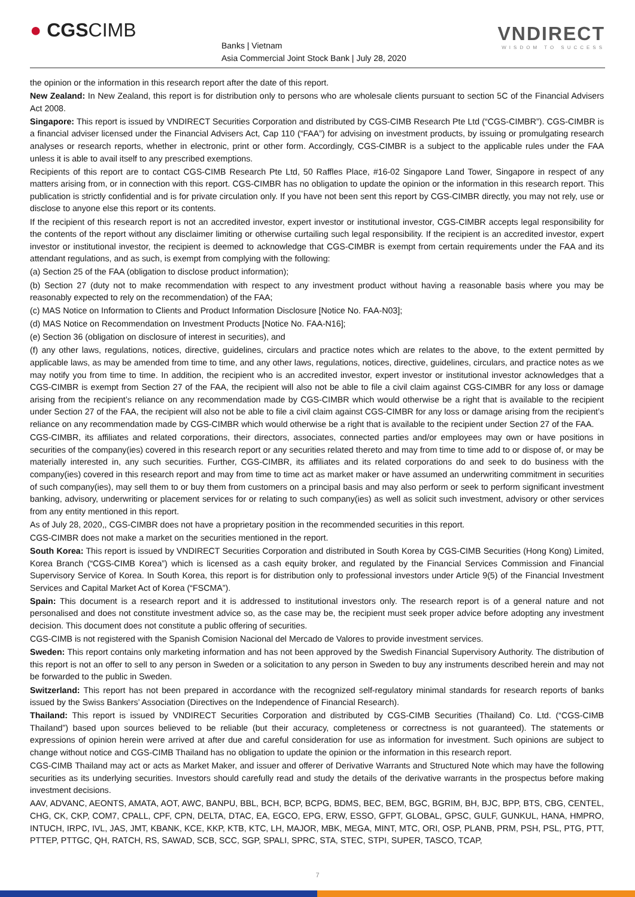● CGSCIMB
Banks | Vietnam
Asia Commercial Joint Stock Bank | July 28, 2020
VNDIRECT
WISDOM TO SUCCESS
the opinion or the information in this research report after the date of this report.
New Zealand: In New Zealand, this report is for distribution only to persons who are wholesale clients pursuant to section 5C of the Financial Advisers Act 2008.
Singapore: This report is issued by VNDIRECT Securities Corporation and distributed by CGS-CIMB Research Pte Ltd (“CGS-CIMBR”). CGS-CIMBR is a financial adviser licensed under the Financial Advisers Act, Cap 110 (“FAA”) for advising on investment products, by issuing or promulgating research analyses or research reports, whether in electronic, print or other form. Accordingly, CGS-CIMBR is a subject to the applicable rules under the FAA unless it is able to avail itself to any prescribed exemptions.
Recipients of this report are to contact CGS-CIMB Research Pte Ltd, 50 Raffles Place, #16-02 Singapore Land Tower, Singapore in respect of any matters arising from, or in connection with this report. CGS-CIMBR has no obligation to update the opinion or the information in this research report. This publication is strictly confidential and is for private circulation only. If you have not been sent this report by CGS-CIMBR directly, you may not rely, use or disclose to anyone else this report or its contents.
If the recipient of this research report is not an accredited investor, expert investor or institutional investor, CGS-CIMBR accepts legal responsibility for the contents of the report without any disclaimer limiting or otherwise curtailing such legal responsibility. If the recipient is an accredited investor, expert investor or institutional investor, the recipient is deemed to acknowledge that CGS-CIMBR is exempt from certain requirements under the FAA and its attendant regulations, and as such, is exempt from complying with the following:
(a) Section 25 of the FAA (obligation to disclose product information);
(b) Section 27 (duty not to make recommendation with respect to any investment product without having a reasonable basis where you may be reasonably expected to rely on the recommendation) of the FAA;
(c) MAS Notice on Information to Clients and Product Information Disclosure [Notice No. FAA-N03];
(d) MAS Notice on Recommendation on Investment Products [Notice No. FAA-N16];
(e) Section 36 (obligation on disclosure of interest in securities), and
(f) any other laws, regulations, notices, directive, guidelines, circulars and practice notes which are relates to the above, to the extent permitted by applicable laws, as may be amended from time to time, and any other laws, regulations, notices, directive, guidelines, circulars, and practice notes as we may notify you from time to time. In addition, the recipient who is an accredited investor, expert investor or institutional investor acknowledges that a CGS-CIMBR is exempt from Section 27 of the FAA, the recipient will also not be able to file a civil claim against CGS-CIMBR for any loss or damage arising from the recipient’s reliance on any recommendation made by CGS-CIMBR which would otherwise be a right that is available to the recipient under Section 27 of the FAA, the recipient will also not be able to file a civil claim against CGS-CIMBR for any loss or damage arising from the recipient’s reliance on any recommendation made by CGS-CIMBR which would otherwise be a right that is available to the recipient under Section 27 of the FAA.
CGS-CIMBR, its affiliates and related corporations, their directors, associates, connected parties and/or employees may own or have positions in securities of the company(ies) covered in this research report or any securities related thereto and may from time to time add to or dispose of, or may be materially interested in, any such securities. Further, CGS-CIMBR, its affiliates and its related corporations do and seek to do business with the company(ies) covered in this research report and may from time to time act as market maker or have assumed an underwriting commitment in securities of such company(ies), may sell them to or buy them from customers on a principal basis and may also perform or seek to perform significant investment banking, advisory, underwriting or placement services for or relating to such company(ies) as well as solicit such investment, advisory or other services from any entity mentioned in this report.
As of July 28, 2020,, CGS-CIMBR does not have a proprietary position in the recommended securities in this report.
CGS-CIMBR does not make a market on the securities mentioned in the report.
South Korea: This report is issued by VNDIRECT Securities Corporation and distributed in South Korea by CGS-CIMB Securities (Hong Kong) Limited, Korea Branch (“CGS-CIMB Korea”) which is licensed as a cash equity broker, and regulated by the Financial Services Commission and Financial Supervisory Service of Korea. In South Korea, this report is for distribution only to professional investors under Article 9(5) of the Financial Investment Services and Capital Market Act of Korea (“FSCMA”).
Spain: This document is a research report and it is addressed to institutional investors only. The research report is of a general nature and not personalised and does not constitute investment advice so, as the case may be, the recipient must seek proper advice before adopting any investment decision. This document does not constitute a public offering of securities.
CGS-CIMB is not registered with the Spanish Comision Nacional del Mercado de Valores to provide investment services.
Sweden: This report contains only marketing information and has not been approved by the Swedish Financial Supervisory Authority. The distribution of this report is not an offer to sell to any person in Sweden or a solicitation to any person in Sweden to buy any instruments described herein and may not be forwarded to the public in Sweden.
Switzerland: This report has not been prepared in accordance with the recognized self-regulatory minimal standards for research reports of banks issued by the Swiss Bankers’ Association (Directives on the Independence of Financial Research).
Thailand: This report is issued by VNDIRECT Securities Corporation and distributed by CGS-CIMB Securities (Thailand) Co. Ltd. (“CGS-CIMB Thailand”) based upon sources believed to be reliable (but their accuracy, completeness or correctness is not guaranteed). The statements or expressions of opinion herein were arrived at after due and careful consideration for use as information for investment. Such opinions are subject to change without notice and CGS-CIMB Thailand has no obligation to update the opinion or the information in this research report.
CGS-CIMB Thailand may act or acts as Market Maker, and issuer and offerer of Derivative Warrants and Structured Note which may have the following securities as its underlying securities. Investors should carefully read and study the details of the derivative warrants in the prospectus before making investment decisions.
AAV, ADVANC, AEONTS, AMATA, AOT, AWC, BANPU, BBL, BCH, BCP, BCPG, BDMS, BEC, BEM, BGC, BGRIM, BH, BJC, BPP, BTS, CBG, CENTEL, CHG, CK, CKP, COM7, CPALL, CPF, CPN, DELTA, DTAC, EA, EGCO, EPG, ERW, ESSO, GFPT, GLOBAL, GPSC, GULF, GUNKUL, HANA, HMPRO, INTUCH, IRPC, IVL, JAS, JMT, KBANK, KCE, KKP, KTB, KTC, LH, MAJOR, MBK, MEGA, MINT, MTC, ORI, OSP, PLANB, PRM, PSH, PSL, PTG, PTT, PTTEP, PTTGC, QH, RATCH, RS, SAWAD, SCB, SCC, SGP, SPALI, SPRC, STA, STEC, STPI, SUPER, TASCO, TCAP,
7